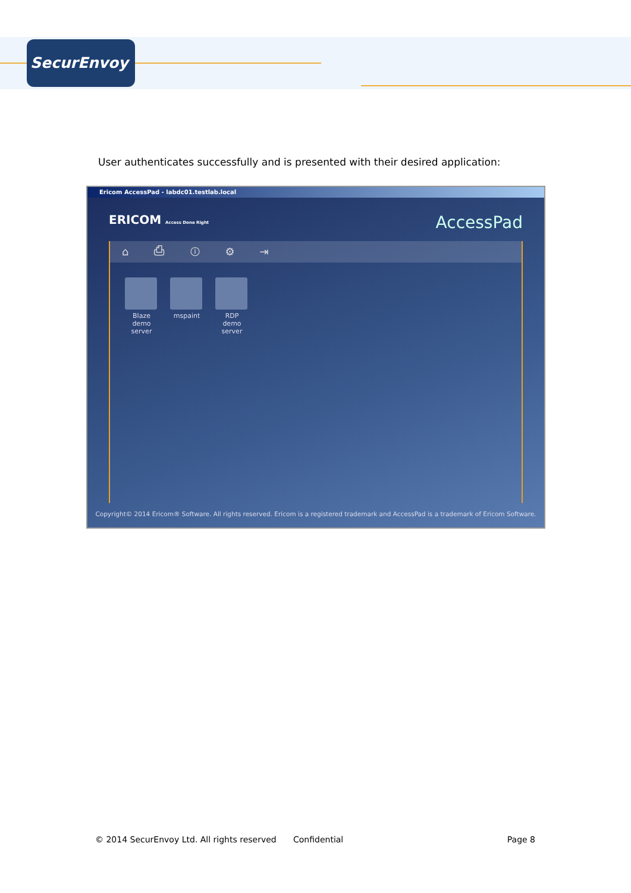SecurEnvoy
User authenticates successfully and is presented with their desired application:
Ericom AccessPad - labdc01.testlab.local
ERICOM Access Done Right
AccessPad
⌂ ⎙ ⓘ ⚙ ⇥
Blaze demo server
mspaint RDP demo server
Copyright© 2014 Ericom® Software. All rights reserved. Ericom is a registered trademark and AccessPad is a trademark of Ericom Software.
© 2014 SecurEnvoy Ltd. All rights reserved Confidential Page 8